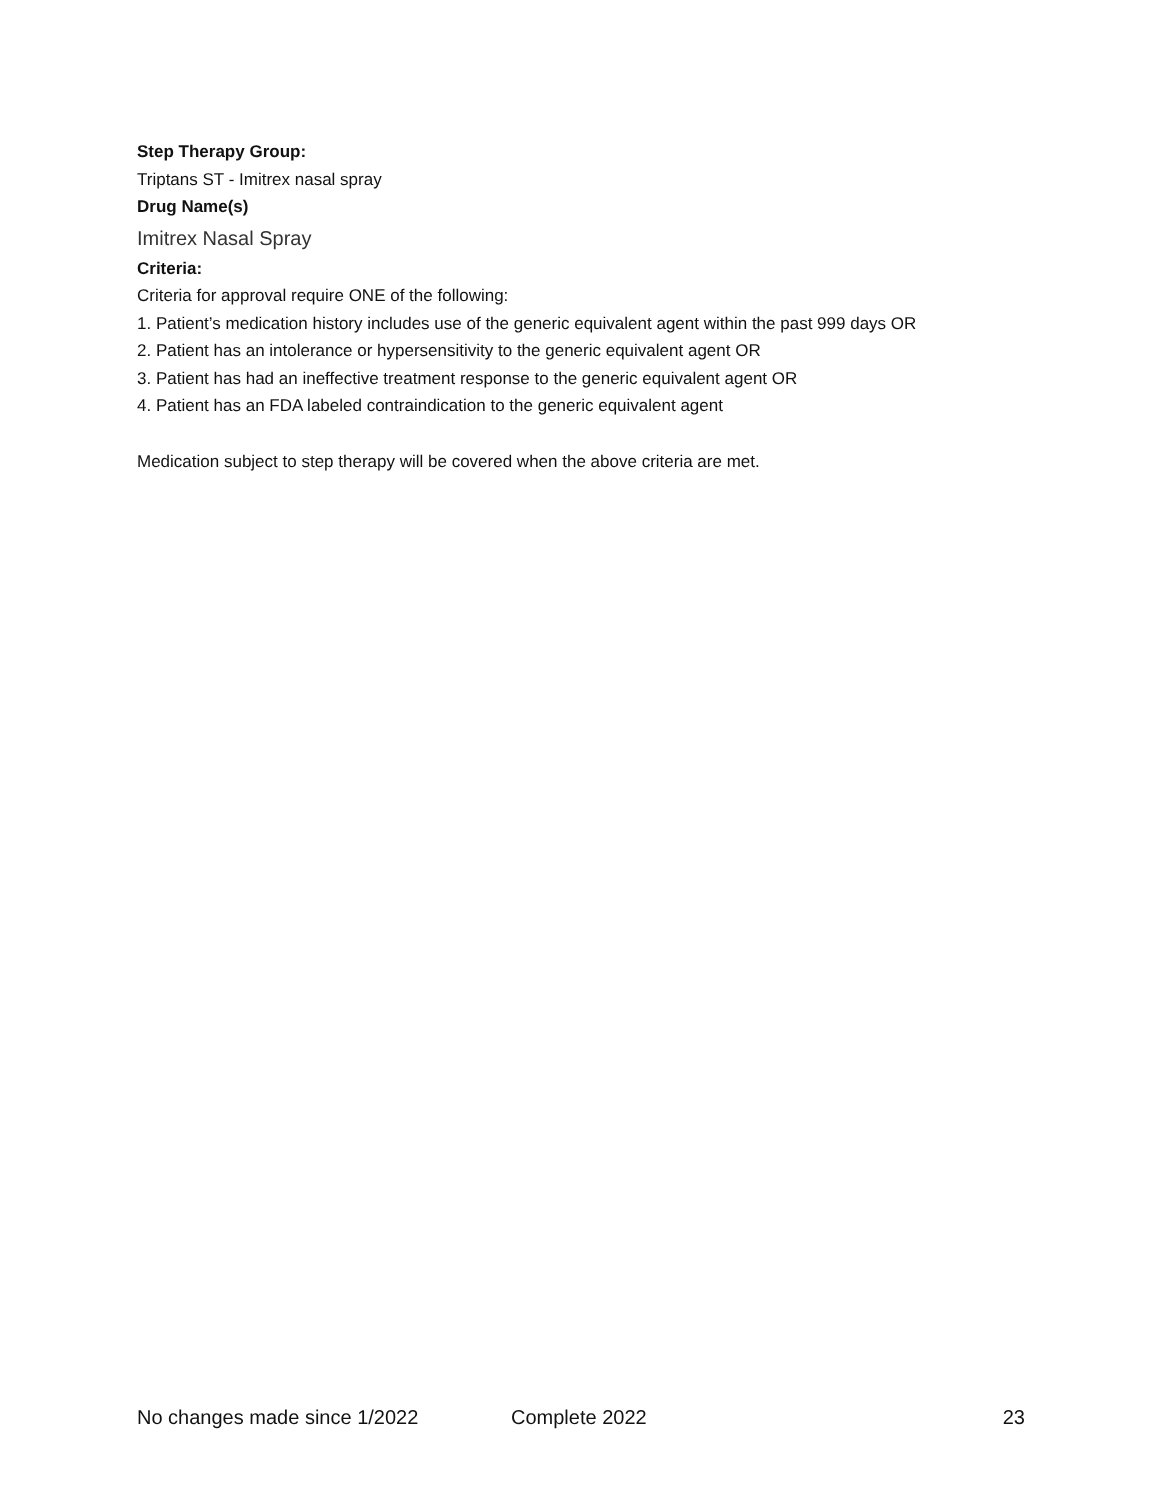Step Therapy Group:
Triptans ST - Imitrex nasal spray
Drug Name(s)
Imitrex Nasal Spray
Criteria:
Criteria for approval require ONE of the following:
1. Patient’s medication history includes use of the generic equivalent agent within the past 999 days OR
2. Patient has an intolerance or hypersensitivity to the generic equivalent agent OR
3. Patient has had an ineffective treatment response to the generic equivalent agent OR
4. Patient has an FDA labeled contraindication to the generic equivalent agent
Medication subject to step therapy will be covered when the above criteria are met.
No changes made since 1/2022 Complete 2022 23